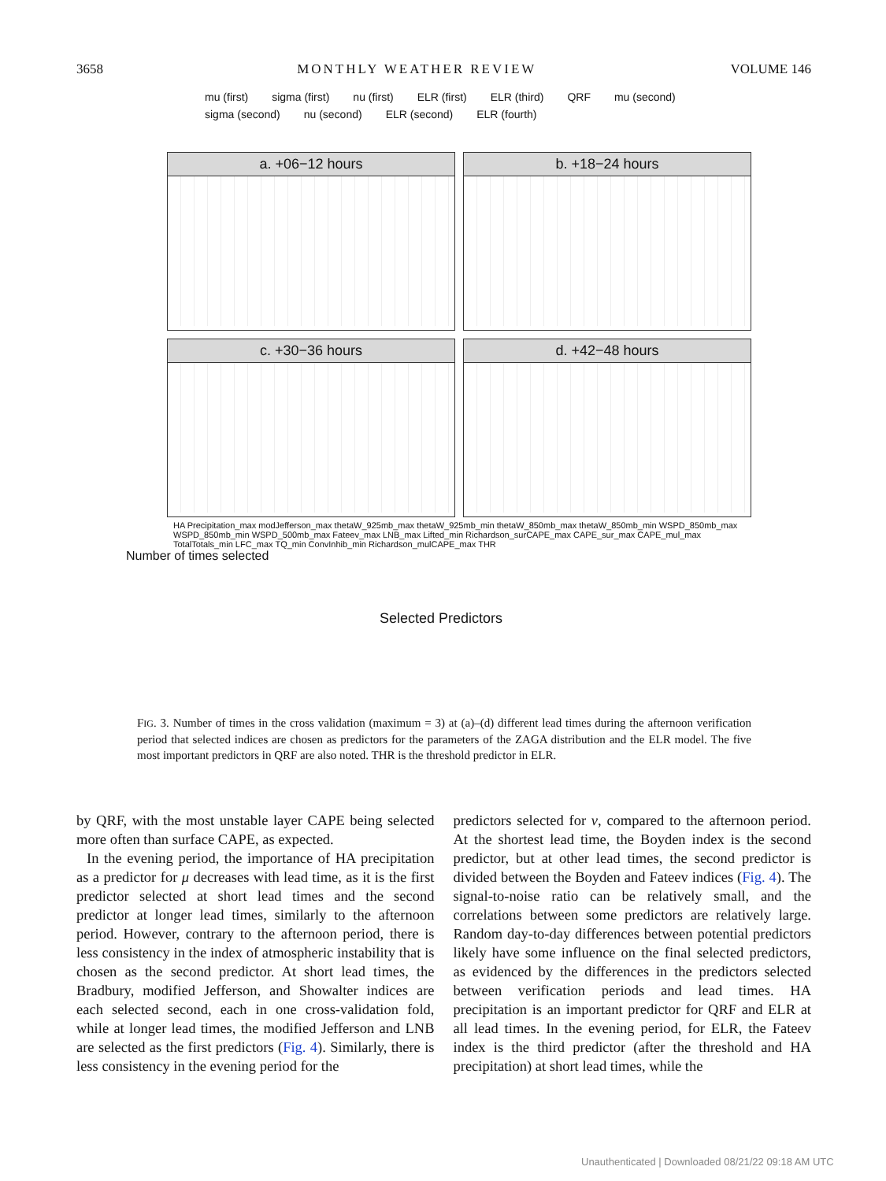3658 MONTHLY WEATHER REVIEW VOLUME 146
mu (first) sigma (first) nu (first) ELR (first) ELR (third) QRF mu (second) sigma (second) nu (second) ELR (second) ELR (fourth)
a. +06−12 hours
b. +18−24 hours
c. +30−36 hours
d. +42−48 hours
HA Precipitation_max modJefferson_max thetaW_925mb_max thetaW_925mb_min thetaW_850mb_max thetaW_850mb_min WSPD_850mb_max WSPD_850mb_min WSPD_500mb_max Fateev_max LNB_max Lifted_min Richardson_surCAPE_max CAPE_sur_max CAPE_mul_max TotalTotals_min LFC_max TQ_min ConvInhib_min Richardson_mulCAPE_max THR
Number of times selected
Selected Predictors
FIG. 3. Number of times in the cross validation (maximum = 3) at (a)–(d) different lead times during the afternoon verification period that selected indices are chosen as predictors for the parameters of the ZAGA distribution and the ELR model. The five most important predictors in QRF are also noted. THR is the threshold predictor in ELR.
by QRF, with the most unstable layer CAPE being selected more often than surface CAPE, as expected.
In the evening period, the importance of HA precipitation as a predictor for μ decreases with lead time, as it is the first predictor selected at short lead times and the second predictor at longer lead times, similarly to the afternoon period. However, contrary to the afternoon period, there is less consistency in the index of atmospheric instability that is chosen as the second predictor. At short lead times, the Bradbury, modified Jefferson, and Showalter indices are each selected second, each in one cross-validation fold, while at longer lead times, the modified Jefferson and LNB are selected as the first predictors (Fig. 4). Similarly, there is less consistency in the evening period for the
predictors selected for ν, compared to the afternoon period. At the shortest lead time, the Boyden index is the second predictor, but at other lead times, the second predictor is divided between the Boyden and Fateev indices (Fig. 4). The signal-to-noise ratio can be relatively small, and the correlations between some predictors are relatively large. Random day-to-day differences between potential predictors likely have some influence on the final selected predictors, as evidenced by the differences in the predictors selected between verification periods and lead times. HA precipitation is an important predictor for QRF and ELR at all lead times. In the evening period, for ELR, the Fateev index is the third predictor (after the threshold and HA precipitation) at short lead times, while the
Unauthenticated | Downloaded 08/21/22 09:18 AM UTC